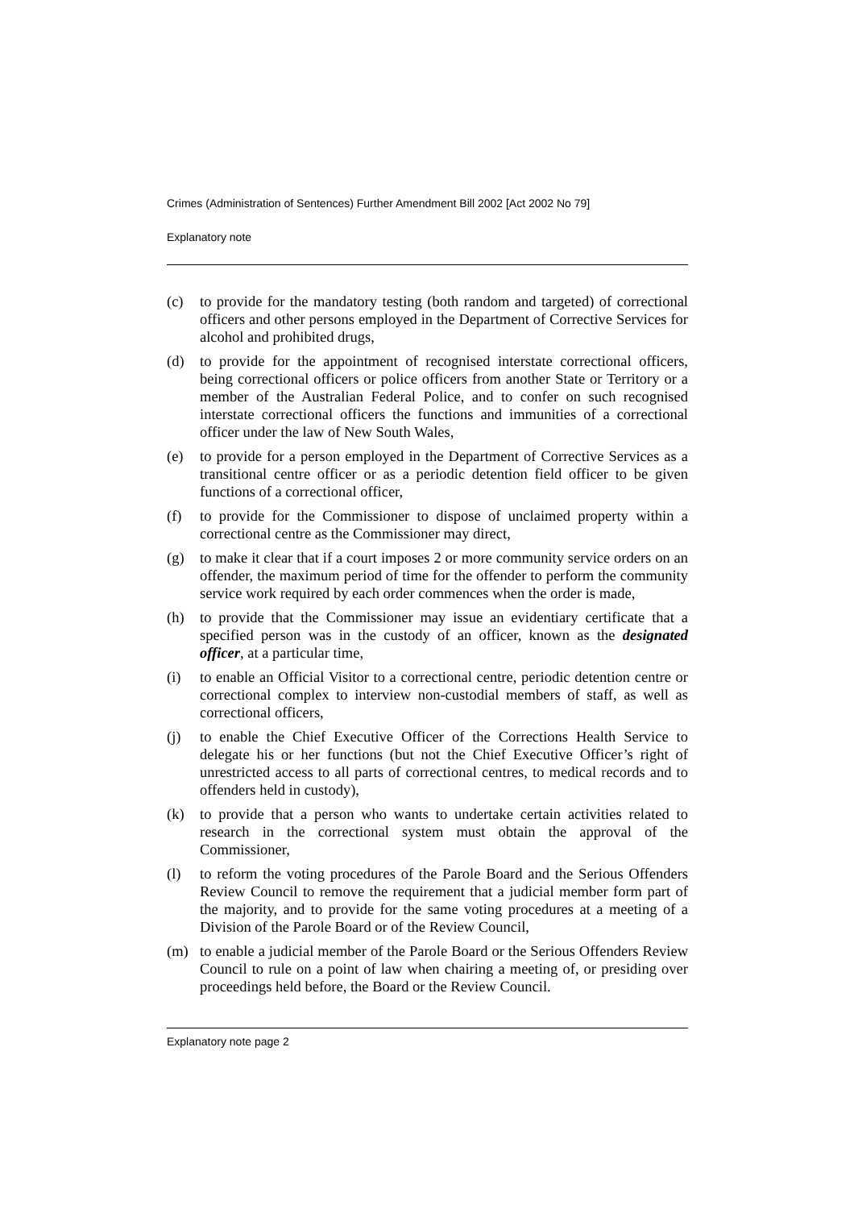Crimes (Administration of Sentences) Further Amendment Bill 2002 [Act 2002 No 79]
Explanatory note
(c) to provide for the mandatory testing (both random and targeted) of correctional officers and other persons employed in the Department of Corrective Services for alcohol and prohibited drugs,
(d) to provide for the appointment of recognised interstate correctional officers, being correctional officers or police officers from another State or Territory or a member of the Australian Federal Police, and to confer on such recognised interstate correctional officers the functions and immunities of a correctional officer under the law of New South Wales,
(e) to provide for a person employed in the Department of Corrective Services as a transitional centre officer or as a periodic detention field officer to be given functions of a correctional officer,
(f) to provide for the Commissioner to dispose of unclaimed property within a correctional centre as the Commissioner may direct,
(g) to make it clear that if a court imposes 2 or more community service orders on an offender, the maximum period of time for the offender to perform the community service work required by each order commences when the order is made,
(h) to provide that the Commissioner may issue an evidentiary certificate that a specified person was in the custody of an officer, known as the designated officer, at a particular time,
(i) to enable an Official Visitor to a correctional centre, periodic detention centre or correctional complex to interview non-custodial members of staff, as well as correctional officers,
(j) to enable the Chief Executive Officer of the Corrections Health Service to delegate his or her functions (but not the Chief Executive Officer’s right of unrestricted access to all parts of correctional centres, to medical records and to offenders held in custody),
(k) to provide that a person who wants to undertake certain activities related to research in the correctional system must obtain the approval of the Commissioner,
(l) to reform the voting procedures of the Parole Board and the Serious Offenders Review Council to remove the requirement that a judicial member form part of the majority, and to provide for the same voting procedures at a meeting of a Division of the Parole Board or of the Review Council,
(m) to enable a judicial member of the Parole Board or the Serious Offenders Review Council to rule on a point of law when chairing a meeting of, or presiding over proceedings held before, the Board or the Review Council.
Explanatory note page 2